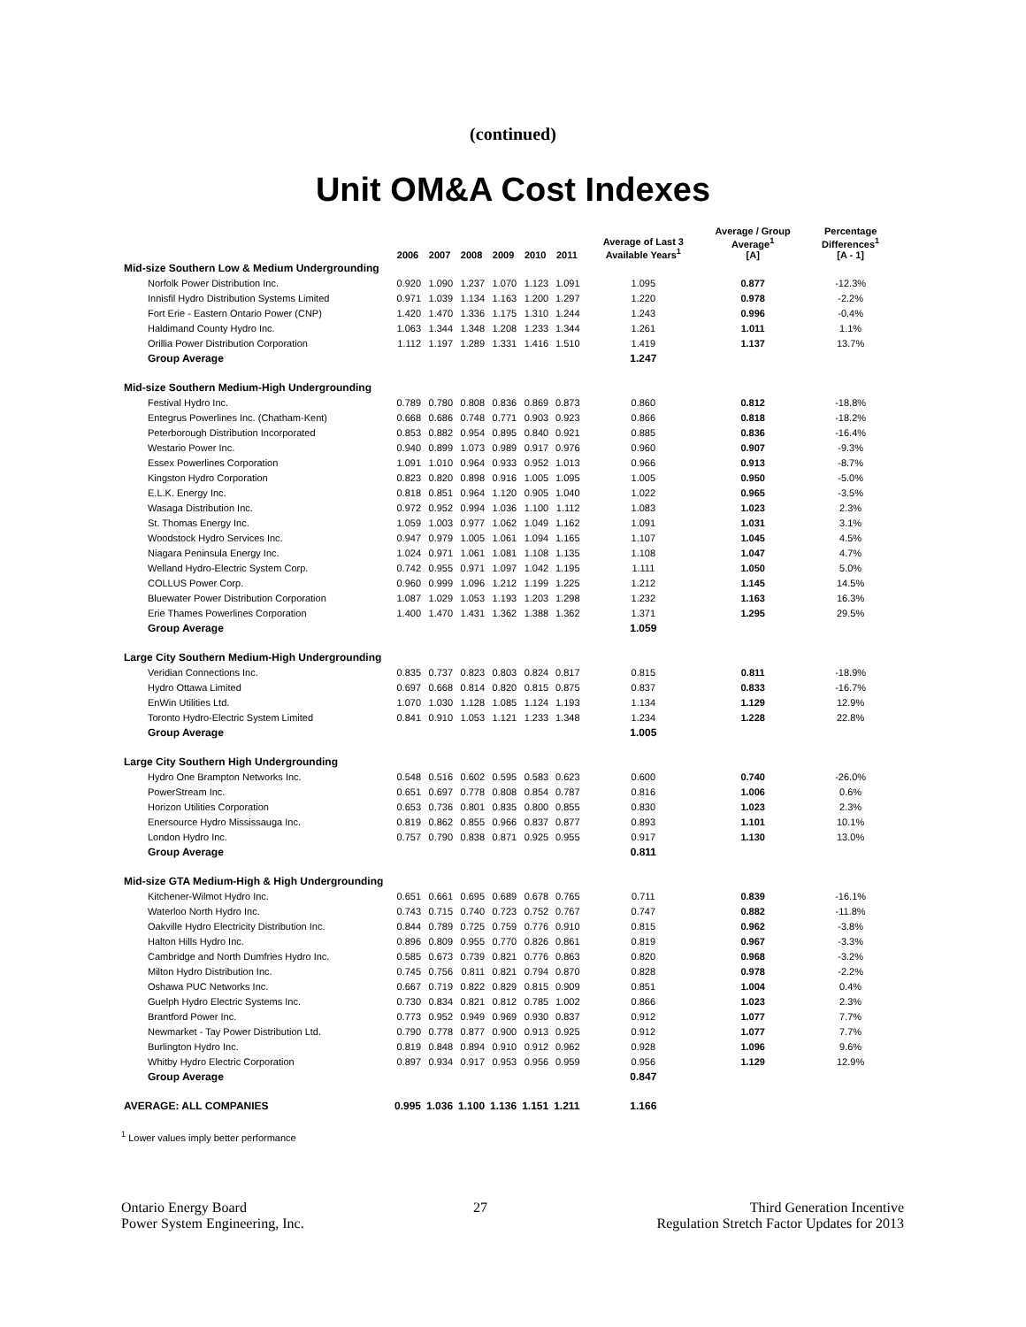(continued)
Unit OM&A Cost Indexes
| | 2006 | 2007 | 2008 | 2009 | 2010 | 2011 | Average of Last 3 Available Years<sup>1</sup> | Average / Group Average<sup>1</sup> [A] | Percentage Differences<sup>1</sup> [A - 1] |
| --- | --- | --- | --- | --- | --- | --- | --- | --- | --- |
| Mid-size Southern Low & Medium Undergrounding | | | | | | | | | |
| Norfolk Power Distribution Inc. | 0.920 | 1.090 | 1.237 | 1.070 | 1.123 | 1.091 | 1.095 | 0.877 | -12.3% |
| Innisfil Hydro Distribution Systems Limited | 0.971 | 1.039 | 1.134 | 1.163 | 1.200 | 1.297 | 1.220 | 0.978 | -2.2% |
| Fort Erie - Eastern Ontario Power (CNP) | 1.420 | 1.470 | 1.336 | 1.175 | 1.310 | 1.244 | 1.243 | 0.996 | -0.4% |
| Haldimand County Hydro Inc. | 1.063 | 1.344 | 1.348 | 1.208 | 1.233 | 1.344 | 1.261 | 1.011 | 1.1% |
| Orillia Power Distribution Corporation | 1.112 | 1.197 | 1.289 | 1.331 | 1.416 | 1.510 | 1.419 | 1.137 | 13.7% |
| Group Average | | | | | | | 1.247 | | |
| Mid-size Southern Medium-High Undergrounding | | | | | | | | | |
| Festival Hydro Inc. | 0.789 | 0.780 | 0.808 | 0.836 | 0.869 | 0.873 | 0.860 | 0.812 | -18.8% |
| Entegrus Powerlines Inc. (Chatham-Kent) | 0.668 | 0.686 | 0.748 | 0.771 | 0.903 | 0.923 | 0.866 | 0.818 | -18.2% |
| Peterborough Distribution Incorporated | 0.853 | 0.882 | 0.954 | 0.895 | 0.840 | 0.921 | 0.885 | 0.836 | -16.4% |
| Westario Power Inc. | 0.940 | 0.899 | 1.073 | 0.989 | 0.917 | 0.976 | 0.960 | 0.907 | -9.3% |
| Essex Powerlines Corporation | 1.091 | 1.010 | 0.964 | 0.933 | 0.952 | 1.013 | 0.966 | 0.913 | -8.7% |
| Kingston Hydro Corporation | 0.823 | 0.820 | 0.898 | 0.916 | 1.005 | 1.095 | 1.005 | 0.950 | -5.0% |
| E.L.K. Energy Inc. | 0.818 | 0.851 | 0.964 | 1.120 | 0.905 | 1.040 | 1.022 | 0.965 | -3.5% |
| Wasaga Distribution Inc. | 0.972 | 0.952 | 0.994 | 1.036 | 1.100 | 1.112 | 1.083 | 1.023 | 2.3% |
| St. Thomas Energy Inc. | 1.059 | 1.003 | 0.977 | 1.062 | 1.049 | 1.162 | 1.091 | 1.031 | 3.1% |
| Woodstock Hydro Services Inc. | 0.947 | 0.979 | 1.005 | 1.061 | 1.094 | 1.165 | 1.107 | 1.045 | 4.5% |
| Niagara Peninsula Energy Inc. | 1.024 | 0.971 | 1.061 | 1.081 | 1.108 | 1.135 | 1.108 | 1.047 | 4.7% |
| Welland Hydro-Electric System Corp. | 0.742 | 0.955 | 0.971 | 1.097 | 1.042 | 1.195 | 1.111 | 1.050 | 5.0% |
| COLLUS Power Corp. | 0.960 | 0.999 | 1.096 | 1.212 | 1.199 | 1.225 | 1.212 | 1.145 | 14.5% |
| Bluewater Power Distribution Corporation | 1.087 | 1.029 | 1.053 | 1.193 | 1.203 | 1.298 | 1.232 | 1.163 | 16.3% |
| Erie Thames Powerlines Corporation | 1.400 | 1.470 | 1.431 | 1.362 | 1.388 | 1.362 | 1.371 | 1.295 | 29.5% |
| Group Average | | | | | | | 1.059 | | |
| Large City Southern Medium-High Undergrounding | | | | | | | | | |
| Veridian Connections Inc. | 0.835 | 0.737 | 0.823 | 0.803 | 0.824 | 0.817 | 0.815 | 0.811 | -18.9% |
| Hydro Ottawa Limited | 0.697 | 0.668 | 0.814 | 0.820 | 0.815 | 0.875 | 0.837 | 0.833 | -16.7% |
| EnWin Utilities Ltd. | 1.070 | 1.030 | 1.128 | 1.085 | 1.124 | 1.193 | 1.134 | 1.129 | 12.9% |
| Toronto Hydro-Electric System Limited | 0.841 | 0.910 | 1.053 | 1.121 | 1.233 | 1.348 | 1.234 | 1.228 | 22.8% |
| Group Average | | | | | | | 1.005 | | |
| Large City Southern High Undergrounding | | | | | | | | | |
| Hydro One Brampton Networks Inc. | 0.548 | 0.516 | 0.602 | 0.595 | 0.583 | 0.623 | 0.600 | 0.740 | -26.0% |
| PowerStream Inc. | 0.651 | 0.697 | 0.778 | 0.808 | 0.854 | 0.787 | 0.816 | 1.006 | 0.6% |
| Horizon Utilities Corporation | 0.653 | 0.736 | 0.801 | 0.835 | 0.800 | 0.855 | 0.830 | 1.023 | 2.3% |
| Enersource Hydro Mississauga Inc. | 0.819 | 0.862 | 0.855 | 0.966 | 0.837 | 0.877 | 0.893 | 1.101 | 10.1% |
| London Hydro Inc. | 0.757 | 0.790 | 0.838 | 0.871 | 0.925 | 0.955 | 0.917 | 1.130 | 13.0% |
| Group Average | | | | | | | 0.811 | | |
| Mid-size GTA Medium-High & High Undergrounding | | | | | | | | | |
| Kitchener-Wilmot Hydro Inc. | 0.651 | 0.661 | 0.695 | 0.689 | 0.678 | 0.765 | 0.711 | 0.839 | -16.1% |
| Waterloo North Hydro Inc. | 0.743 | 0.715 | 0.740 | 0.723 | 0.752 | 0.767 | 0.747 | 0.882 | -11.8% |
| Oakville Hydro Electricity Distribution Inc. | 0.844 | 0.789 | 0.725 | 0.759 | 0.776 | 0.910 | 0.815 | 0.962 | -3.8% |
| Halton Hills Hydro Inc. | 0.896 | 0.809 | 0.955 | 0.770 | 0.826 | 0.861 | 0.819 | 0.967 | -3.3% |
| Cambridge and North Dumfries Hydro Inc. | 0.585 | 0.673 | 0.739 | 0.821 | 0.776 | 0.863 | 0.820 | 0.968 | -3.2% |
| Milton Hydro Distribution Inc. | 0.745 | 0.756 | 0.811 | 0.821 | 0.794 | 0.870 | 0.828 | 0.978 | -2.2% |
| Oshawa PUC Networks Inc. | 0.667 | 0.719 | 0.822 | 0.829 | 0.815 | 0.909 | 0.851 | 1.004 | 0.4% |
| Guelph Hydro Electric Systems Inc. | 0.730 | 0.834 | 0.821 | 0.812 | 0.785 | 1.002 | 0.866 | 1.023 | 2.3% |
| Brantford Power Inc. | 0.773 | 0.952 | 0.949 | 0.969 | 0.930 | 0.837 | 0.912 | 1.077 | 7.7% |
| Newmarket - Tay Power Distribution Ltd. | 0.790 | 0.778 | 0.877 | 0.900 | 0.913 | 0.925 | 0.912 | 1.077 | 7.7% |
| Burlington Hydro Inc. | 0.819 | 0.848 | 0.894 | 0.910 | 0.912 | 0.962 | 0.928 | 1.096 | 9.6% |
| Whitby Hydro Electric Corporation | 0.897 | 0.934 | 0.917 | 0.953 | 0.956 | 0.959 | 0.956 | 1.129 | 12.9% |
| Group Average | | | | | | | 0.847 | | |
| AVERAGE: ALL COMPANIES | 0.995 | 1.036 | 1.100 | 1.136 | 1.151 | 1.211 | 1.166 | | |
<sup>1</sup> Lower values imply better performance
Ontario Energy Board
Power System Engineering, Inc.
27 Third Generation Incentive
Regulation Stretch Factor Updates for 2013